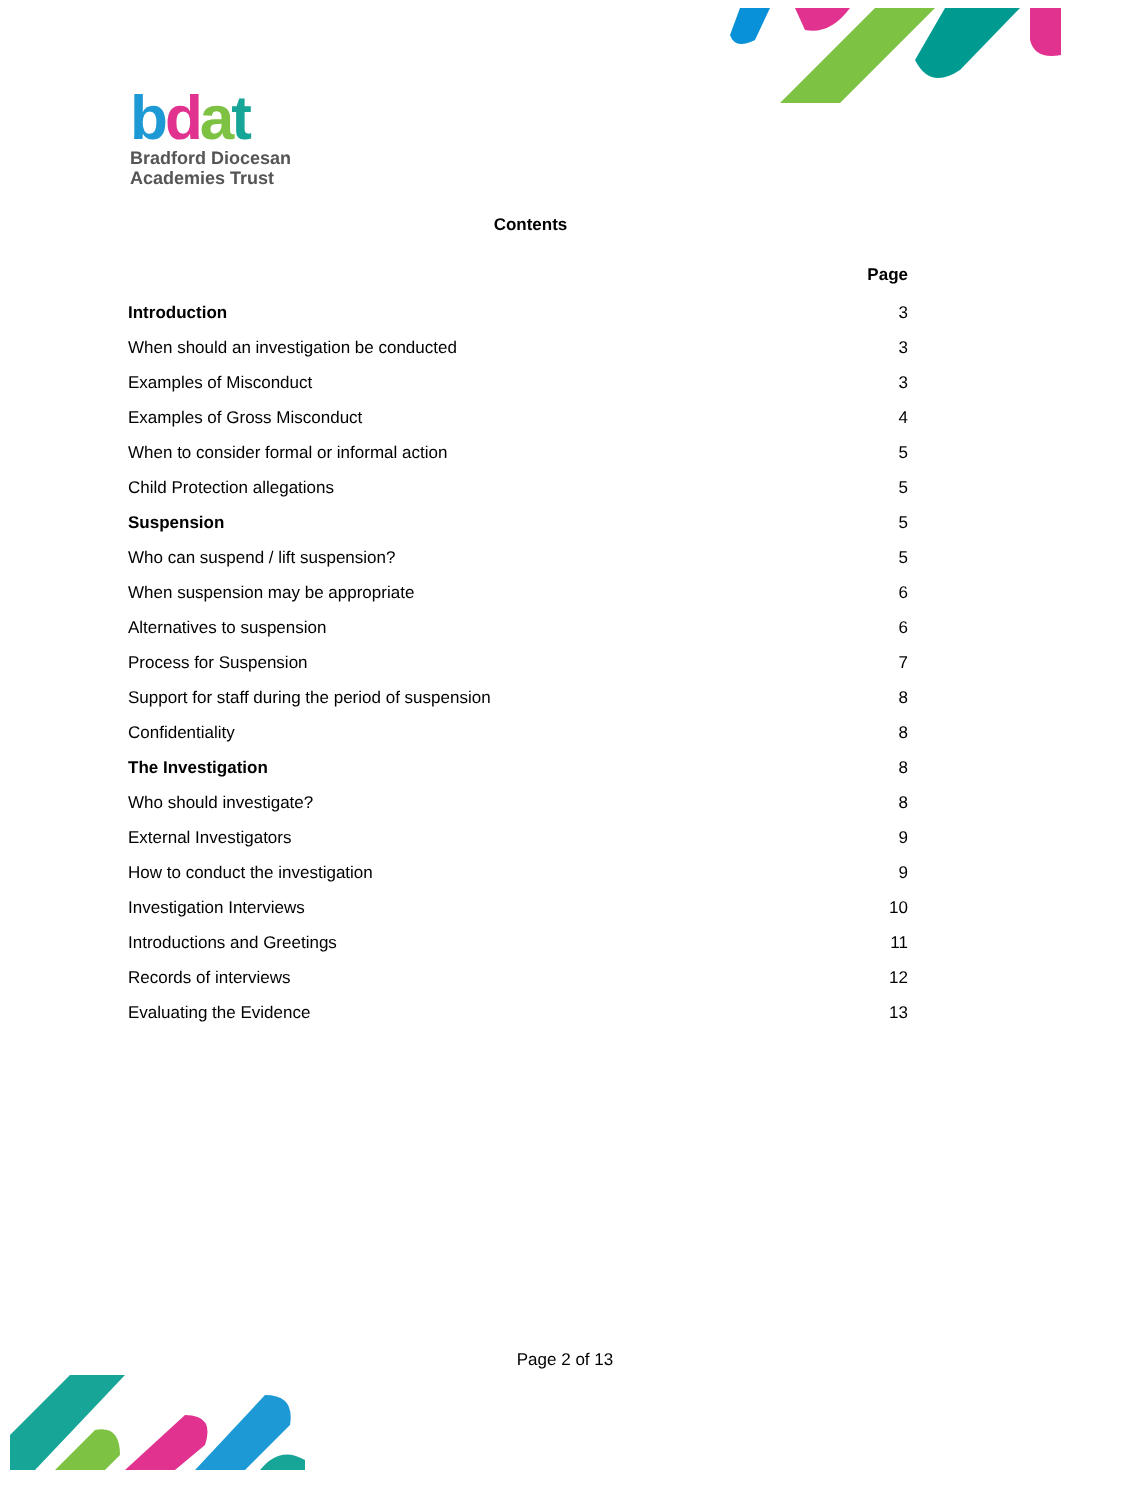bdat
Bradford Diocesan
Academies Trust
Contents
Page
Introduction 3
When should an investigation be conducted 3
Examples of Misconduct 3
Examples of Gross Misconduct 4
When to consider formal or informal action 5
Child Protection allegations 5
Suspension 5
Who can suspend / lift suspension? 5
When suspension may be appropriate 6
Alternatives to suspension 6
Process for Suspension 7
Support for staff during the period of suspension 8
Confidentiality 8
The Investigation 8
Who should investigate? 8
External Investigators 9
How to conduct the investigation 9
Investigation Interviews 10
Introductions and Greetings 11
Records of interviews 12
Evaluating the Evidence 13
Page 2 of 13